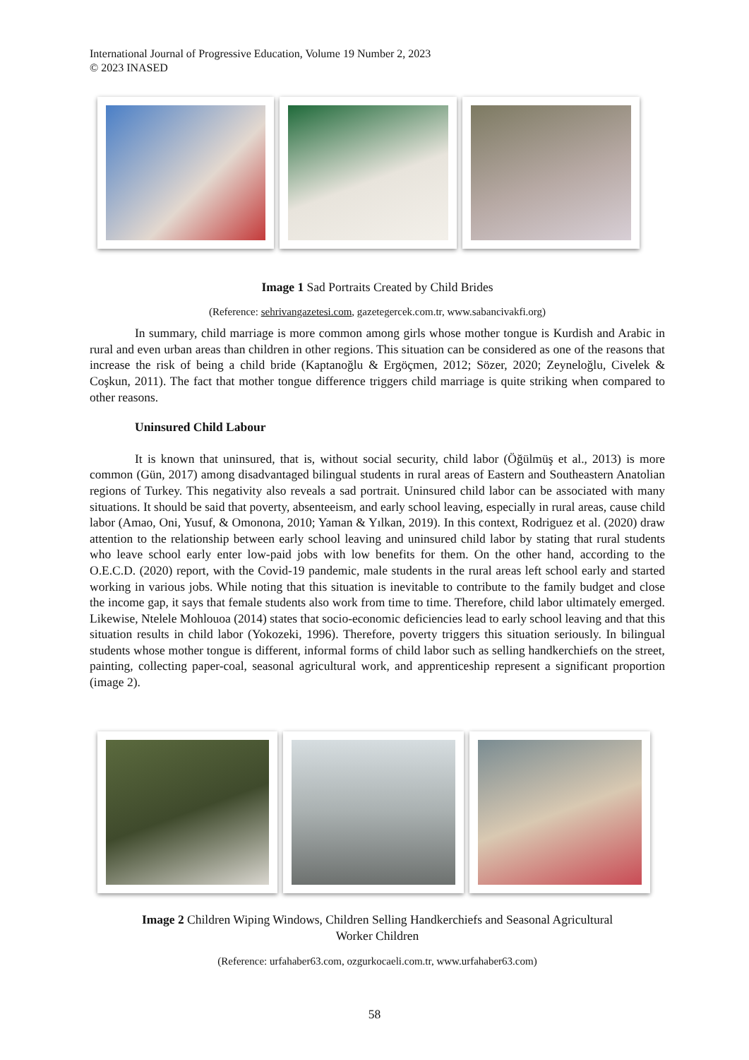International Journal of Progressive Education, Volume 19 Number 2, 2023
© 2023 INASED
Image 1 Sad Portraits Created by Child Brides
(Reference: sehrivangazetesi.com, gazetegercek.com.tr, www.sabancivakfi.org)
In summary, child marriage is more common among girls whose mother tongue is Kurdish and Arabic in rural and even urban areas than children in other regions. This situation can be considered as one of the reasons that increase the risk of being a child bride (Kaptanoğlu & Ergöçmen, 2012; Sözer, 2020; Zeyneloğlu, Civelek & Coşkun, 2011). The fact that mother tongue difference triggers child marriage is quite striking when compared to other reasons.
Uninsured Child Labour
It is known that uninsured, that is, without social security, child labor (Öğülmüş et al., 2013) is more common (Gün, 2017) among disadvantaged bilingual students in rural areas of Eastern and Southeastern Anatolian regions of Turkey. This negativity also reveals a sad portrait. Uninsured child labor can be associated with many situations. It should be said that poverty, absenteeism, and early school leaving, especially in rural areas, cause child labor (Amao, Oni, Yusuf, & Omonona, 2010; Yaman & Yılkan, 2019). In this context, Rodriguez et al. (2020) draw attention to the relationship between early school leaving and uninsured child labor by stating that rural students who leave school early enter low-paid jobs with low benefits for them. On the other hand, according to the O.E.C.D. (2020) report, with the Covid-19 pandemic, male students in the rural areas left school early and started working in various jobs. While noting that this situation is inevitable to contribute to the family budget and close the income gap, it says that female students also work from time to time. Therefore, child labor ultimately emerged. Likewise, Ntelele Mohlouoa (2014) states that socio-economic deficiencies lead to early school leaving and that this situation results in child labor (Yokozeki, 1996). Therefore, poverty triggers this situation seriously. In bilingual students whose mother tongue is different, informal forms of child labor such as selling handkerchiefs on the street, painting, collecting paper-coal, seasonal agricultural work, and apprenticeship represent a significant proportion (image 2).
Image 2 Children Wiping Windows, Children Selling Handkerchiefs and Seasonal Agricultural
Worker Children
(Reference: urfahaber63.com, ozgurkocaeli.com.tr, www.urfahaber63.com)
58